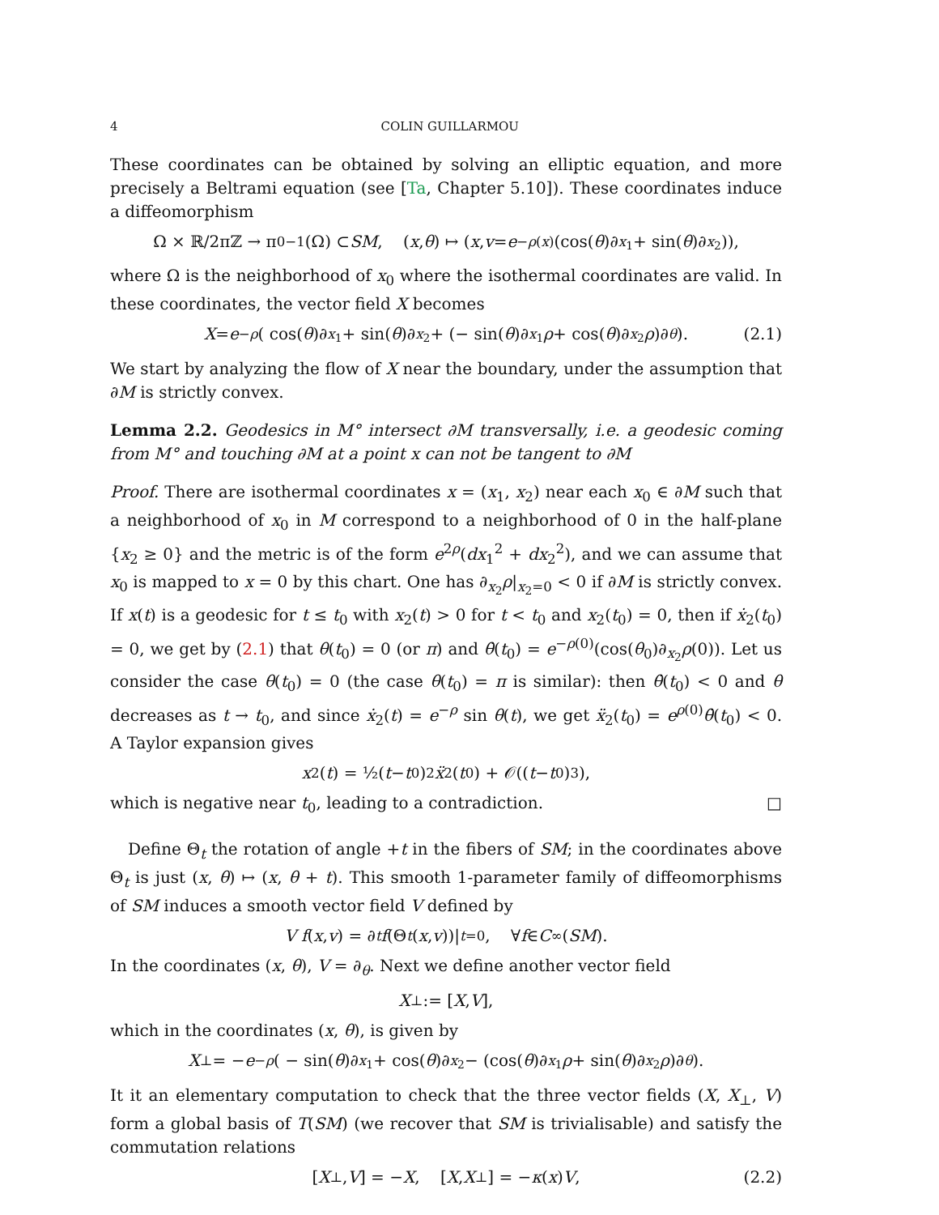4 COLIN GUILLARMOU
These coordinates can be obtained by solving an elliptic equation, and more precisely a Beltrami equation (see [Ta, Chapter 5.10]). These coordinates induce a diffeomorphism
Ω × ℝ/2πℤ → π<sub>0</sub><sup>−1</sup>(Ω) ⊂ SM, (x, θ) ↦ (x, v = e<sup>−ρ(x)</sup>(cos(θ)∂<sub>x<sub>1</sub></sub> + sin(θ)∂<sub>x<sub>2</sub></sub>)),
where Ω is the neighborhood of x<sub>0</sub> where the isothermal coordinates are valid. In these coordinates, the vector field X becomes
X = e<sup>−ρ</sup> ( cos(θ)∂<sub>x<sub>1</sub></sub> + sin(θ)∂<sub>x<sub>2</sub></sub> + (− sin(θ)∂<sub>x<sub>1</sub></sub> ρ + cos(θ)∂<sub>x<sub>2</sub></sub> ρ)∂<sub>θ</sub>). (2.1)
We start by analyzing the flow of X near the boundary, under the assumption that ∂M is strictly convex.
Lemma 2.2. Geodesics in M° intersect ∂M transversally, i.e. a geodesic coming from M° and touching ∂M at a point x can not be tangent to ∂M
Proof. There are isothermal coordinates x = (x<sub>1</sub>, x<sub>2</sub>) near each x<sub>0</sub> ∈ ∂M such that a neighborhood of x<sub>0</sub> in M correspond to a neighborhood of 0 in the half-plane {x<sub>2</sub> ≥ 0} and the metric is of the form e<sup>2ρ</sup>(dx<sub>1</sub><sup>2</sup> + dx<sub>2</sub><sup>2</sup>), and we can assume that x<sub>0</sub> is mapped to x = 0 by this chart. One has ∂<sub>x<sub>2</sub></sub>ρ|<sub>x<sub>2</sub>=0</sub> < 0 if ∂M is strictly convex. If x(t) is a geodesic for t ≤ t<sub>0</sub> with x<sub>2</sub>(t) > 0 for t < t<sub>0</sub> and x<sub>2</sub>(t<sub>0</sub>) = 0, then if ẋ<sub>2</sub>(t<sub>0</sub>) = 0, we get by (2.1) that θ(t<sub>0</sub>) = 0 (or π) and θ̇(t<sub>0</sub>) = e<sup>−ρ(0)</sup>(cos(θ<sub>0</sub>)∂<sub>x<sub>2</sub></sub>ρ(0)). Let us consider the case θ(t<sub>0</sub>) = 0 (the case θ(t<sub>0</sub>) = π is similar): then θ̇(t<sub>0</sub>) < 0 and θ decreases as t → t<sub>0</sub>, and since ẋ<sub>2</sub>(t) = e<sup>−ρ</sup> sin θ(t), we get ẍ<sub>2</sub>(t<sub>0</sub>) = e<sup>ρ(0)</sup>θ̇(t<sub>0</sub>) < 0. A Taylor expansion gives
x<sub>2</sub>(t) = ½(t − t<sub>0</sub>)<sup>2</sup> ẍ<sub>2</sub>(t<sub>0</sub>) + 𝒪((t − t<sub>0</sub>)<sup>3</sup>),
which is negative near t<sub>0</sub>, leading to a contradiction. □
Define Θ<sub>t</sub> the rotation of angle +t in the fibers of SM; in the coordinates above Θ<sub>t</sub> is just (x, θ) ↦ (x, θ + t). This smooth 1-parameter family of diffeomorphisms of SM induces a smooth vector field V defined by
V f (x, v) = ∂<sub>t</sub> f (Θ<sub>t</sub> (x, v))|<sub>t=0</sub>, ∀ f ∈ C<sup>∞</sup>(SM).
In the coordinates (x, θ), V = ∂<sub>θ</sub>. Next we define another vector field
X<sub>⊥</sub> := [X, V],
which in the coordinates (x, θ), is given by
X<sub>⊥</sub> = − e<sup>−ρ</sup> ( − sin(θ)∂<sub>x<sub>1</sub></sub> + cos(θ)∂<sub>x<sub>2</sub></sub> − (cos(θ)∂<sub>x<sub>1</sub></sub> ρ + sin(θ)∂<sub>x<sub>2</sub></sub> ρ)∂<sub>θ</sub>).
It it an elementary computation to check that the three vector fields (X, X<sub>⊥</sub>, V) form a global basis of T(SM) (we recover that SM is trivialisable) and satisfy the commutation relations
[X<sub>⊥</sub>, V] = − X, [X, X<sub>⊥</sub>] = − κ (x) V, (2.2)